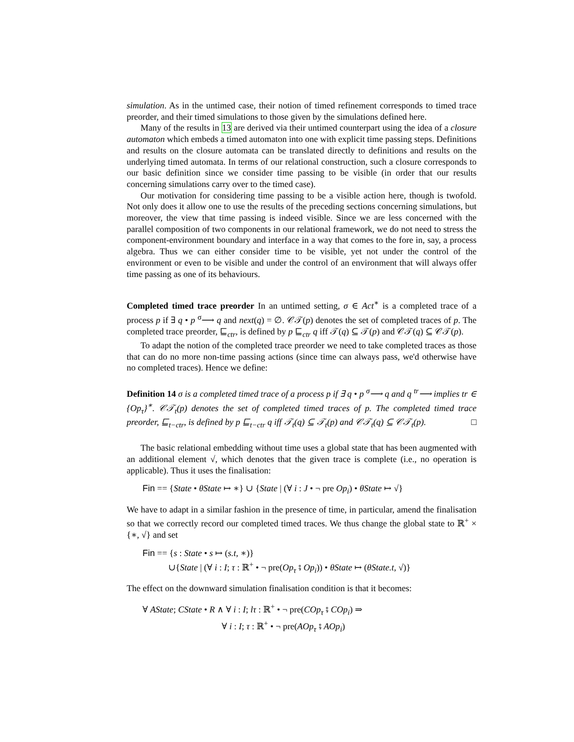simulation. As in the untimed case, their notion of timed refinement corresponds to timed trace preorder, and their timed simulations to those given by the simulations defined here.
Many of the results in 13 are derived via their untimed counterpart using the idea of a closure automaton which embeds a timed automaton into one with explicit time passing steps. Definitions and results on the closure automata can be translated directly to definitions and results on the underlying timed automata. In terms of our relational construction, such a closure corresponds to our basic definition since we consider time passing to be visible (in order that our results concerning simulations carry over to the timed case).
Our motivation for considering time passing to be a visible action here, though is twofold. Not only does it allow one to use the results of the preceding sections concerning simulations, but moreover, the view that time passing is indeed visible. Since we are less concerned with the parallel composition of two components in our relational framework, we do not need to stress the component-environment boundary and interface in a way that comes to the fore in, say, a process algebra. Thus we can either consider time to be visible, yet not under the control of the environment or even to be visible and under the control of an environment that will always offer time passing as one of its behaviours.
Completed timed trace preorder In an untimed setting, σ ∈ Act<sup>∗</sup> is a completed trace of a process p if ∃ q • p <sup>σ</sup>⟶ q and next(q) = ∅. 𝒞𝒯(p) denotes the set of completed traces of p. The completed trace preorder, ⊑<sub>ctr</sub>, is defined by p ⊑<sub>ctr</sub> q iff 𝒯(q) ⊆ 𝒯(p) and 𝒞𝒯(q) ⊆ 𝒞𝒯(p).
To adapt the notion of the completed trace preorder we need to take completed traces as those that can do no more non-time passing actions (since time can always pass, we'd otherwise have no completed traces). Hence we define:
Definition 14 σ is a completed timed trace of a process p if ∃ q • p <sup>σ</sup>⟶ q and q <sup>tr</sup>⟶ implies tr ∈ {Op<sub>τ</sub>}<sup>∗</sup>. 𝒞𝒯<sub>t</sub>(p) denotes the set of completed timed traces of p. The completed timed trace preorder, ⊑<sub>t−ctr</sub>, is defined by p ⊑<sub>t−ctr</sub> q iff 𝒯<sub>t</sub>(q) ⊆ 𝒯<sub>t</sub>(p) and 𝒞𝒯<sub>t</sub>(q) ⊆ 𝒞𝒯<sub>t</sub>(p). □
The basic relational embedding without time uses a global state that has been augmented with an additional element √, which denotes that the given trace is complete (i.e., no operation is applicable). Thus it uses the finalisation:
Fin == {State • θState ↦ ∗} ∪ {State | (∀ i : J • ¬ pre Op<sub>i</sub>) • θState ↦ √}
We have to adapt in a similar fashion in the presence of time, in particular, amend the finalisation so that we correctly record our completed timed traces. We thus change the global state to ℝ<sup>+</sup> × {∗, √} and set
Fin == {s : State • s ↦ (s.t, ∗)}
∪{State | (∀ i : I; τ : ℝ<sup>+</sup> • ¬ pre(Op<sub>τ</sub> ⨾ Op<sub>i</sub>)) • θState ↦ (θState.t, √)}
The effect on the downward simulation finalisation condition is that it becomes:
∀ AState; CState • R ∧ ∀ i : I; lτ : ℝ<sup>+</sup> • ¬ pre(COp<sub>τ</sub> ⨾ COp<sub>i</sub>) ⇒
∀ i : I; τ : ℝ<sup>+</sup> • ¬ pre(AOp<sub>τ</sub> ⨾ AOp<sub>i</sub>)